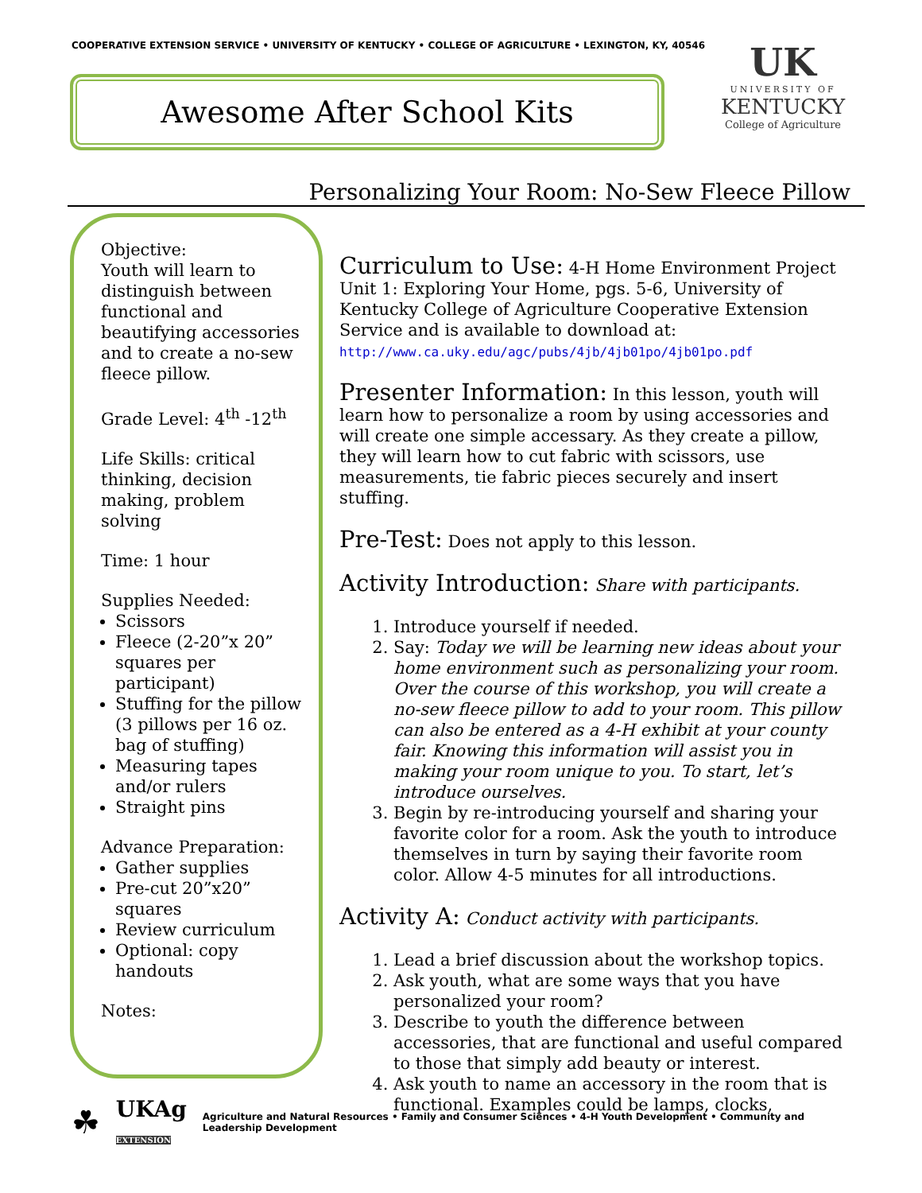COOPERATIVE EXTENSION SERVICE • UNIVERSITY OF KENTUCKY • COLLEGE OF AGRICULTURE • LEXINGTON, KY, 40546
Awesome After School Kits
UK
UNIVERSITY OF
KENTUCKY
College of Agriculture
Personalizing Your Room: No-Sew Fleece Pillow
Objective:
Youth will learn to distinguish between functional and beautifying accessories and to create a no-sew fleece pillow.
Grade Level: 4<sup>th</sup> -12<sup>th</sup>
Life Skills: critical thinking, decision making, problem solving
Time: 1 hour
Supplies Needed:
Scissors
Fleece (2-20”x 20” squares per participant)
Stuffing for the pillow (3 pillows per 16 oz. bag of stuffing)
Measuring tapes and/or rulers
Straight pins
Advance Preparation:
Gather supplies
Pre-cut 20”x20” squares
Review curriculum
Optional: copy handouts
Notes:
Curriculum to Use:
4-H Home Environment Project Unit 1: Exploring Your Home, pgs. 5-6, University of Kentucky College of Agriculture Cooperative Extension Service and is available to download at:
http://www.ca.uky.edu/agc/pubs/4jb/4jb01po/4jb01po.pdf
Presenter Information:
In this lesson, youth will learn how to personalize a room by using accessories and will create one simple accessary. As they create a pillow, they will learn how to cut fabric with scissors, use measurements, tie fabric pieces securely and insert stuffing.
Pre-Test:
Does not apply to this lesson.
Activity Introduction:
Share with participants.
1. Introduce yourself if needed.
2. Say: Today we will be learning new ideas about your home environment such as personalizing your room. Over the course of this workshop, you will create a no-sew fleece pillow to add to your room. This pillow can also be entered as a 4-H exhibit at your county fair. Knowing this information will assist you in making your room unique to you. To start, let’s introduce ourselves.
3. Begin by re-introducing yourself and sharing your favorite color for a room. Ask the youth to introduce themselves in turn by saying their favorite room color. Allow 4-5 minutes for all introductions.
Activity A:
Conduct activity with participants.
1. Lead a brief discussion about the workshop topics.
2. Ask youth, what are some ways that you have personalized your room?
3. Describe to youth the difference between accessories, that are functional and useful compared to those that simply add beauty or interest.
4. Ask youth to name an accessory in the room that is functional. Examples could be lamps, clocks,
☘ UKAg
EXTENSION Agriculture and Natural Resources • Family and Consumer Sciences • 4-H Youth Development • Community and Leadership Development